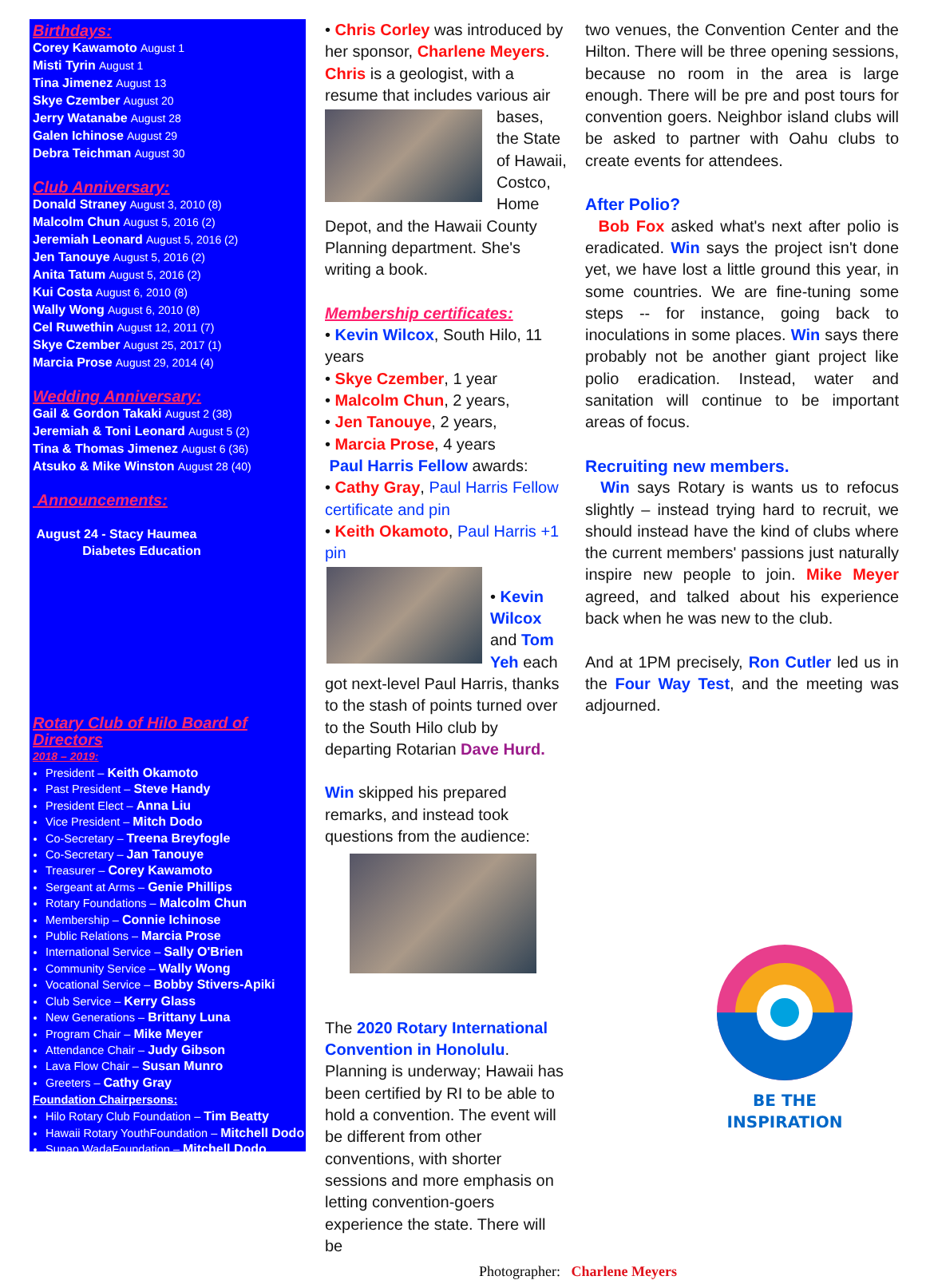Birthdays:
Corey Kawamoto August 1
Misti Tyrin August 1
Tina Jimenez August 13
Skye Czember August 20
Jerry Watanabe August 28
Galen Ichinose August 29
Debra Teichman August 30
Club Anniversary:
Donald Straney August 3, 2010 (8)
Malcolm Chun August 5, 2016 (2)
Jeremiah Leonard August 5, 2016 (2)
Jen Tanouye August 5, 2016 (2)
Anita Tatum August 5, 2016 (2)
Kui Costa August 6, 2010 (8)
Wally Wong August 6, 2010 (8)
Cel Ruwethin August 12, 2011 (7)
Skye Czember August 25, 2017 (1)
Marcia Prose August 29, 2014 (4)
Wedding Anniversary:
Gail & Gordon Takaki August 2 (38)
Jeremiah & Toni Leonard August 5 (2)
Tina & Thomas Jimenez August 6 (36)
Atsuko & Mike Winston August 28 (40)
Announcements:
August 24 - Stacy Haumea
Diabetes Education
Rotary Club of Hilo Board of Directors
2018 – 2019:
President – Keith Okamoto
Past President – Steve Handy
President Elect – Anna Liu
Vice President – Mitch Dodo
Co-Secretary – Treena Breyfogle
Co-Secretary – Jan Tanouye
Treasurer – Corey Kawamoto
Sergeant at Arms – Genie Phillips
Rotary Foundations – Malcolm Chun
Membership – Connie Ichinose
Public Relations – Marcia Prose
International Service – Sally O'Brien
Community Service – Wally Wong
Vocational Service – Bobby Stivers-Apiki
Club Service – Kerry Glass
New Generations – Brittany Luna
Program Chair – Mike Meyer
Attendance Chair – Judy Gibson
Lava Flow Chair – Susan Munro
Greeters – Cathy Gray
Foundation Chairpersons:
Hilo Rotary Club Foundation – Tim Beatty
Hawaii Rotary YouthFoundation – Mitchell Dodo
Sunao WadaFoundation – Mitchell Dodo
• Chris Corley was introduced by her sponsor, Charlene Meyers. Chris is a geologist, with a resume that includes various air bases, the State of Hawaii, Costco, Home Depot, and the Hawaii County Planning department. She's writing a book.
Membership certificates:
• Kevin Wilcox, South Hilo, 11 years
• Skye Czember, 1 year
• Malcolm Chun, 2 years,
• Jen Tanouye, 2 years,
• Marcia Prose, 4 years
Paul Harris Fellow awards:
• Cathy Gray, Paul Harris Fellow certificate and pin
• Keith Okamoto, Paul Harris +1 pin
• Kevin Wilcox and Tom Yeh each got next-level Paul Harris, thanks to the stash of points turned over to the South Hilo club by departing Rotarian Dave Hurd.
Win skipped his prepared remarks, and instead took questions from the audience:
The 2020 Rotary International Convention in Honolulu. Planning is underway; Hawaii has been certified by RI to be able to hold a convention. The event will be different from other conventions, with shorter sessions and more emphasis on letting convention-goers experience the state. There will be
two venues, the Convention Center and the Hilton. There will be three opening sessions, because no room in the area is large enough. There will be pre and post tours for convention goers. Neighbor island clubs will be asked to partner with Oahu clubs to create events for attendees.
After Polio?
Bob Fox asked what's next after polio is eradicated. Win says the project isn't done yet, we have lost a little ground this year, in some countries. We are fine-tuning some steps -- for instance, going back to inoculations in some places. Win says there probably not be another giant project like polio eradication. Instead, water and sanitation will continue to be important areas of focus.
Recruiting new members.
Win says Rotary is wants us to refocus slightly – instead trying hard to recruit, we should instead have the kind of clubs where the current members' passions just naturally inspire new people to join. Mike Meyer agreed, and talked about his experience back when he was new to the club.
And at 1PM precisely, Ron Cutler led us in the Four Way Test, and the meeting was adjourned.
BE THE INSPIRATION
Photographer: Charlene Meyers